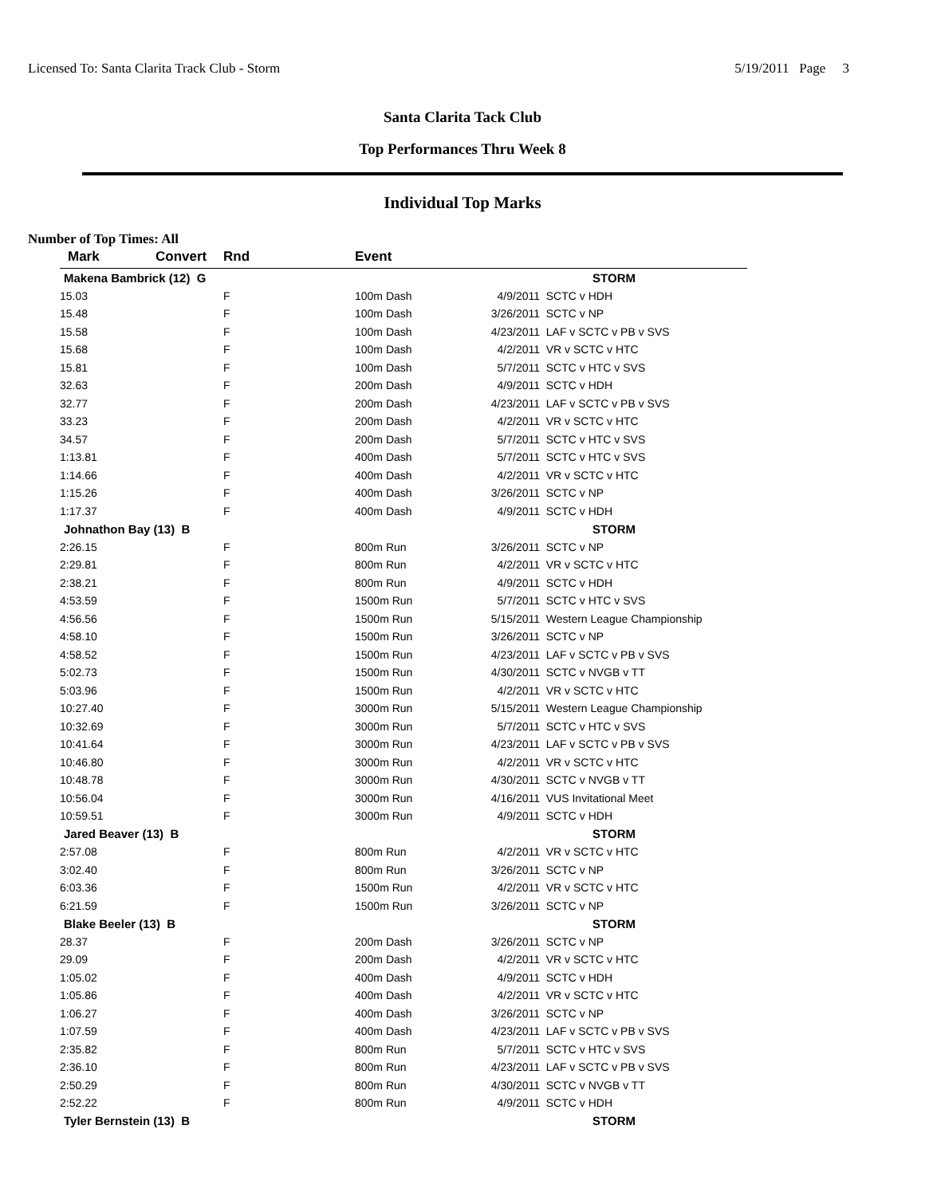Licensed To: Santa Clarita Track Club - Storm 5/19/2011 Page 3
Santa Clarita Tack Club
Top Performances Thru Week 8
Individual Top Marks
Number of Top Times: All
| Mark | Convert | Rnd | Event | | | |
| --- | --- | --- | --- | --- | --- | --- |
| Makena Bambrick (12) G | | | | | STORM | |
| 15.03 | | F | 100m Dash | 4/9/2011 | SCTC v HDH | |
| 15.48 | | F | 100m Dash | 3/26/2011 | SCTC v NP | |
| 15.58 | | F | 100m Dash | 4/23/2011 | LAF v SCTC v PB v SVS | |
| 15.68 | | F | 100m Dash | 4/2/2011 | VR v SCTC v HTC | |
| 15.81 | | F | 100m Dash | 5/7/2011 | SCTC v HTC v SVS | |
| 32.63 | | F | 200m Dash | 4/9/2011 | SCTC v HDH | |
| 32.77 | | F | 200m Dash | 4/23/2011 | LAF v SCTC v PB v SVS | |
| 33.23 | | F | 200m Dash | 4/2/2011 | VR v SCTC v HTC | |
| 34.57 | | F | 200m Dash | 5/7/2011 | SCTC v HTC v SVS | |
| 1:13.81 | | F | 400m Dash | 5/7/2011 | SCTC v HTC v SVS | |
| 1:14.66 | | F | 400m Dash | 4/2/2011 | VR v SCTC v HTC | |
| 1:15.26 | | F | 400m Dash | 3/26/2011 | SCTC v NP | |
| 1:17.37 | | F | 400m Dash | 4/9/2011 | SCTC v HDH | |
| Johnathon Bay (13) B | | | | | STORM | |
| 2:26.15 | | F | 800m Run | 3/26/2011 | SCTC v NP | |
| 2:29.81 | | F | 800m Run | 4/2/2011 | VR v SCTC v HTC | |
| 2:38.21 | | F | 800m Run | 4/9/2011 | SCTC v HDH | |
| 4:53.59 | | F | 1500m Run | 5/7/2011 | SCTC v HTC v SVS | |
| 4:56.56 | | F | 1500m Run | 5/15/2011 | Western League Championship | |
| 4:58.10 | | F | 1500m Run | 3/26/2011 | SCTC v NP | |
| 4:58.52 | | F | 1500m Run | 4/23/2011 | LAF v SCTC v PB v SVS | |
| 5:02.73 | | F | 1500m Run | 4/30/2011 | SCTC v NVGB v TT | |
| 5:03.96 | | F | 1500m Run | 4/2/2011 | VR v SCTC v HTC | |
| 10:27.40 | | F | 3000m Run | 5/15/2011 | Western League Championship | |
| 10:32.69 | | F | 3000m Run | 5/7/2011 | SCTC v HTC v SVS | |
| 10:41.64 | | F | 3000m Run | 4/23/2011 | LAF v SCTC v PB v SVS | |
| 10:46.80 | | F | 3000m Run | 4/2/2011 | VR v SCTC v HTC | |
| 10:48.78 | | F | 3000m Run | 4/30/2011 | SCTC v NVGB v TT | |
| 10:56.04 | | F | 3000m Run | 4/16/2011 | VUS Invitational Meet | |
| 10:59.51 | | F | 3000m Run | 4/9/2011 | SCTC v HDH | |
| Jared Beaver (13) B | | | | | STORM | |
| 2:57.08 | | F | 800m Run | 4/2/2011 | VR v SCTC v HTC | |
| 3:02.40 | | F | 800m Run | 3/26/2011 | SCTC v NP | |
| 6:03.36 | | F | 1500m Run | 4/2/2011 | VR v SCTC v HTC | |
| 6:21.59 | | F | 1500m Run | 3/26/2011 | SCTC v NP | |
| Blake Beeler (13) B | | | | | STORM | |
| 28.37 | | F | 200m Dash | 3/26/2011 | SCTC v NP | |
| 29.09 | | F | 200m Dash | 4/2/2011 | VR v SCTC v HTC | |
| 1:05.02 | | F | 400m Dash | 4/9/2011 | SCTC v HDH | |
| 1:05.86 | | F | 400m Dash | 4/2/2011 | VR v SCTC v HTC | |
| 1:06.27 | | F | 400m Dash | 3/26/2011 | SCTC v NP | |
| 1:07.59 | | F | 400m Dash | 4/23/2011 | LAF v SCTC v PB v SVS | |
| 2:35.82 | | F | 800m Run | 5/7/2011 | SCTC v HTC v SVS | |
| 2:36.10 | | F | 800m Run | 4/23/2011 | LAF v SCTC v PB v SVS | |
| 2:50.29 | | F | 800m Run | 4/30/2011 | SCTC v NVGB v TT | |
| 2:52.22 | | F | 800m Run | 4/9/2011 | SCTC v HDH | |
| Tyler Bernstein (13) B | | | | | STORM | |